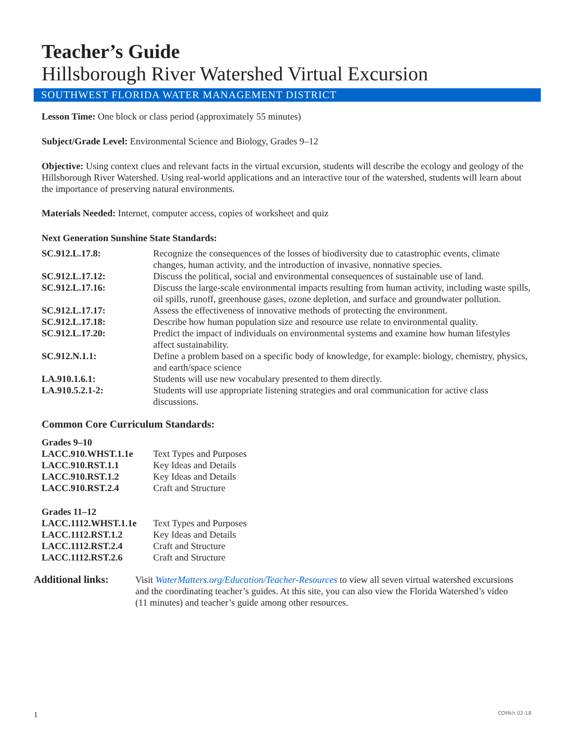Teacher’s Guide
Hillsborough River Watershed Virtual Excursion
SOUTHWEST FLORIDA WATER MANAGEMENT DISTRICT
Lesson Time: One block or class period (approximately 55 minutes)
Subject/Grade Level: Environmental Science and Biology, Grades 9–12
Objective: Using context clues and relevant facts in the virtual excursion, students will describe the ecology and geology of the Hillsborough River Watershed. Using real-world applications and an interactive tour of the watershed, students will learn about the importance of preserving natural environments.
Materials Needed: Internet, computer access, copies of worksheet and quiz
Next Generation Sunshine State Standards:
| SC.912.L.17.8: | Recognize the consequences of the losses of biodiversity due to catastrophic events, climate changes, human activity, and the introduction of invasive, nonnative species. |
| SC.912.L.17.12: | Discuss the political, social and environmental consequences of sustainable use of land. |
| SC.912.L.17.16: | Discuss the large-scale environmental impacts resulting from human activity, including waste spills, oil spills, runoff, greenhouse gases, ozone depletion, and surface and groundwater pollution. |
| SC.912.L.17.17: | Assess the effectiveness of innovative methods of protecting the environment. |
| SC.912.L.17.18: | Describe how human population size and resource use relate to environmental quality. |
| SC.912.L.17.20: | Predict the impact of individuals on environmental systems and examine how human lifestyles affect sustainability. |
| SC.912.N.1.1: | Define a problem based on a specific body of knowledge, for example: biology, chemistry, physics, and earth/space science |
| LA.910.1.6.1: | Students will use new vocabulary presented to them directly. |
| LA.910.5.2.1-2: | Students will use appropriate listening strategies and oral communication for active class discussions. |
Common Core Curriculum Standards:
| Grades 9–10 | |
| LACC.910.WHST.1.1e | Text Types and Purposes |
| LACC.910.RST.1.1 | Key Ideas and Details |
| LACC.910.RST.1.2 | Key Ideas and Details |
| LACC.910.RST.2.4 | Craft and Structure |
| Grades 11–12 | |
| LACC.1112.WHST.1.1e | Text Types and Purposes |
| LACC.1112.RST.1.2 | Key Ideas and Details |
| LACC.1112.RST.2.4 | Craft and Structure |
| LACC.1112.RST.2.6 | Craft and Structure |
Additional links:
Visit WaterMatters.org/Education/Teacher-Resources to view all seven virtual watershed excursions and the coordinating teacher’s guides. At this site, you can also view the Florida Watershed’s video (11 minutes) and teacher’s guide among other resources.
1 COMkh 02-18